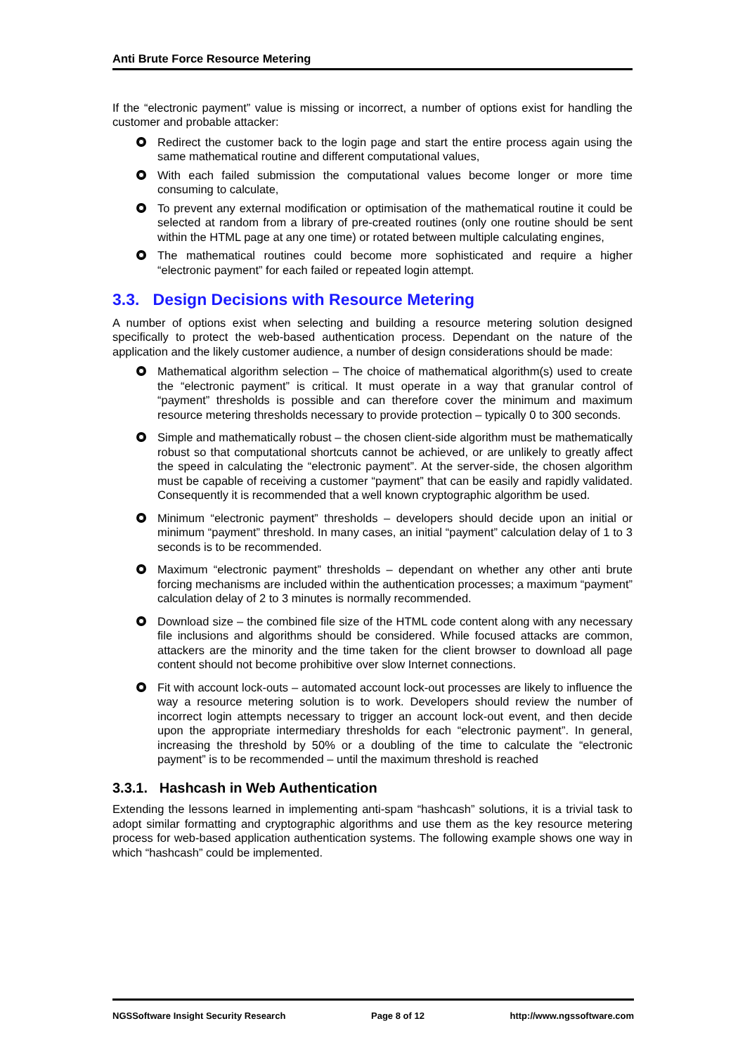Anti Brute Force Resource Metering
If the “electronic payment” value is missing or incorrect, a number of options exist for handling the customer and probable attacker:
Redirect the customer back to the login page and start the entire process again using the same mathematical routine and different computational values,
With each failed submission the computational values become longer or more time consuming to calculate,
To prevent any external modification or optimisation of the mathematical routine it could be selected at random from a library of pre-created routines (only one routine should be sent within the HTML page at any one time) or rotated between multiple calculating engines,
The mathematical routines could become more sophisticated and require a higher “electronic payment” for each failed or repeated login attempt.
3.3. Design Decisions with Resource Metering
A number of options exist when selecting and building a resource metering solution designed specifically to protect the web-based authentication process. Dependant on the nature of the application and the likely customer audience, a number of design considerations should be made:
Mathematical algorithm selection – The choice of mathematical algorithm(s) used to create the “electronic payment” is critical. It must operate in a way that granular control of “payment” thresholds is possible and can therefore cover the minimum and maximum resource metering thresholds necessary to provide protection – typically 0 to 300 seconds.
Simple and mathematically robust – the chosen client-side algorithm must be mathematically robust so that computational shortcuts cannot be achieved, or are unlikely to greatly affect the speed in calculating the “electronic payment”. At the server-side, the chosen algorithm must be capable of receiving a customer “payment” that can be easily and rapidly validated. Consequently it is recommended that a well known cryptographic algorithm be used.
Minimum “electronic payment” thresholds – developers should decide upon an initial or minimum “payment” threshold. In many cases, an initial “payment” calculation delay of 1 to 3 seconds is to be recommended.
Maximum “electronic payment” thresholds – dependant on whether any other anti brute forcing mechanisms are included within the authentication processes; a maximum “payment” calculation delay of 2 to 3 minutes is normally recommended.
Download size – the combined file size of the HTML code content along with any necessary file inclusions and algorithms should be considered. While focused attacks are common, attackers are the minority and the time taken for the client browser to download all page content should not become prohibitive over slow Internet connections.
Fit with account lock-outs – automated account lock-out processes are likely to influence the way a resource metering solution is to work. Developers should review the number of incorrect login attempts necessary to trigger an account lock-out event, and then decide upon the appropriate intermediary thresholds for each “electronic payment”. In general, increasing the threshold by 50% or a doubling of the time to calculate the “electronic payment” is to be recommended – until the maximum threshold is reached
3.3.1. Hashcash in Web Authentication
Extending the lessons learned in implementing anti-spam “hashcash” solutions, it is a trivial task to adopt similar formatting and cryptographic algorithms and use them as the key resource metering process for web-based application authentication systems. The following example shows one way in which “hashcash” could be implemented.
NGSSoftware Insight Security Research Page 8 of 12 http://www.ngssoftware.com